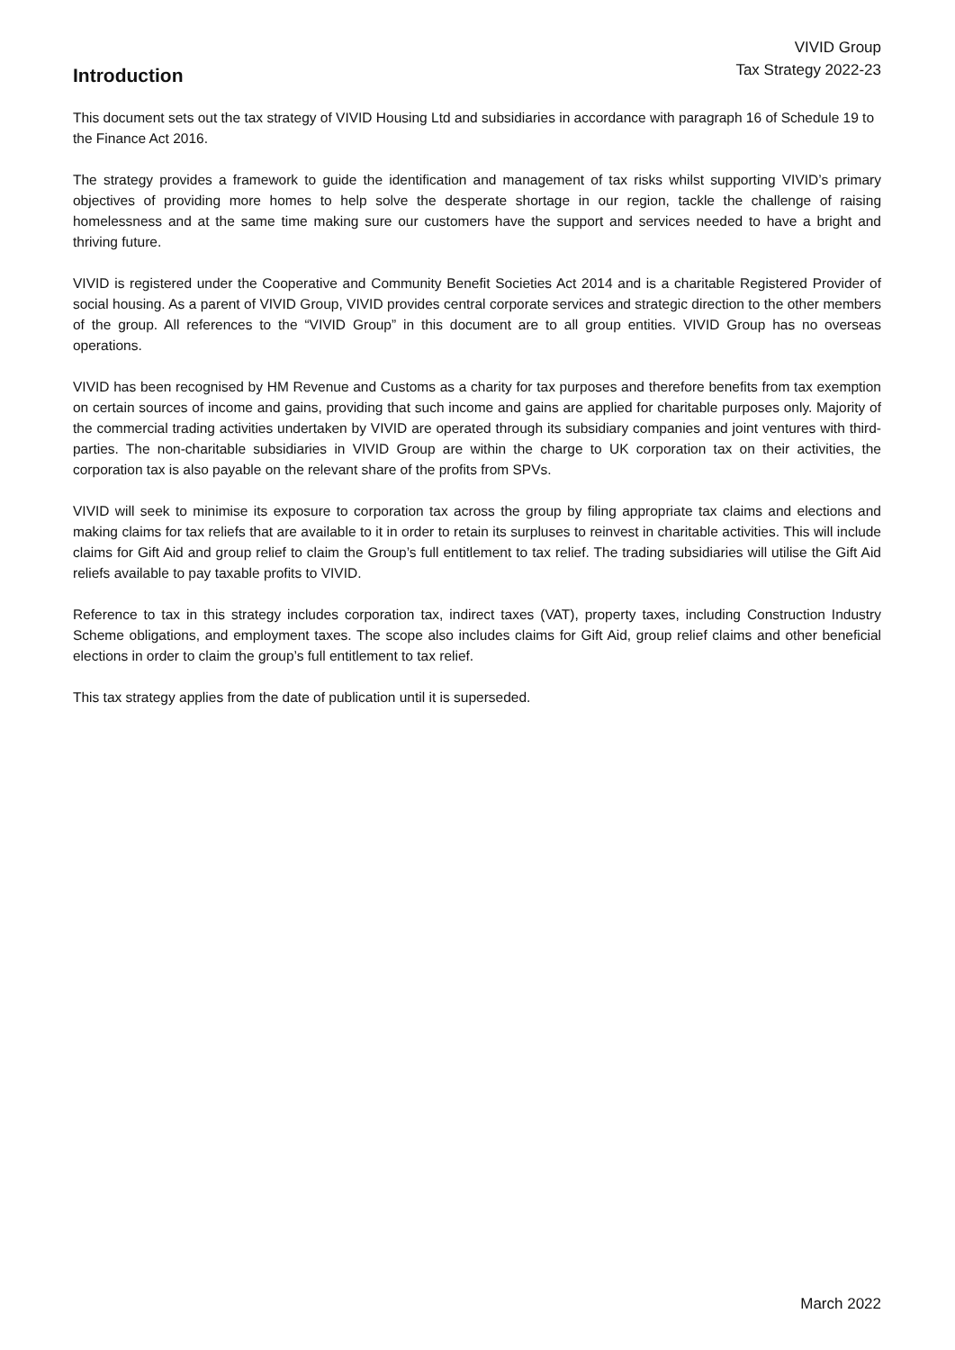VIVID Group
Tax Strategy 2022-23
Introduction
This document sets out the tax strategy of VIVID Housing Ltd and subsidiaries in accordance with paragraph 16 of Schedule 19 to the Finance Act 2016.
The strategy provides a framework to guide the identification and management of tax risks whilst supporting VIVID’s primary objectives of providing more homes to help solve the desperate shortage in our region, tackle the challenge of raising homelessness and at the same time making sure our customers have the support and services needed to have a bright and thriving future.
VIVID is registered under the Cooperative and Community Benefit Societies Act 2014 and is a charitable Registered Provider of social housing. As a parent of VIVID Group, VIVID provides central corporate services and strategic direction to the other members of the group. All references to the “VIVID Group” in this document are to all group entities. VIVID Group has no overseas operations.
VIVID has been recognised by HM Revenue and Customs as a charity for tax purposes and therefore benefits from tax exemption on certain sources of income and gains, providing that such income and gains are applied for charitable purposes only. Majority of the commercial trading activities undertaken by VIVID are operated through its subsidiary companies and joint ventures with third-parties. The non-charitable subsidiaries in VIVID Group are within the charge to UK corporation tax on their activities, the corporation tax is also payable on the relevant share of the profits from SPVs.
VIVID will seek to minimise its exposure to corporation tax across the group by filing appropriate tax claims and elections and making claims for tax reliefs that are available to it in order to retain its surpluses to reinvest in charitable activities. This will include claims for Gift Aid and group relief to claim the Group’s full entitlement to tax relief. The trading subsidiaries will utilise the Gift Aid reliefs available to pay taxable profits to VIVID.
Reference to tax in this strategy includes corporation tax, indirect taxes (VAT), property taxes, including Construction Industry Scheme obligations, and employment taxes. The scope also includes claims for Gift Aid, group relief claims and other beneficial elections in order to claim the group’s full entitlement to tax relief.
This tax strategy applies from the date of publication until it is superseded.
March 2022